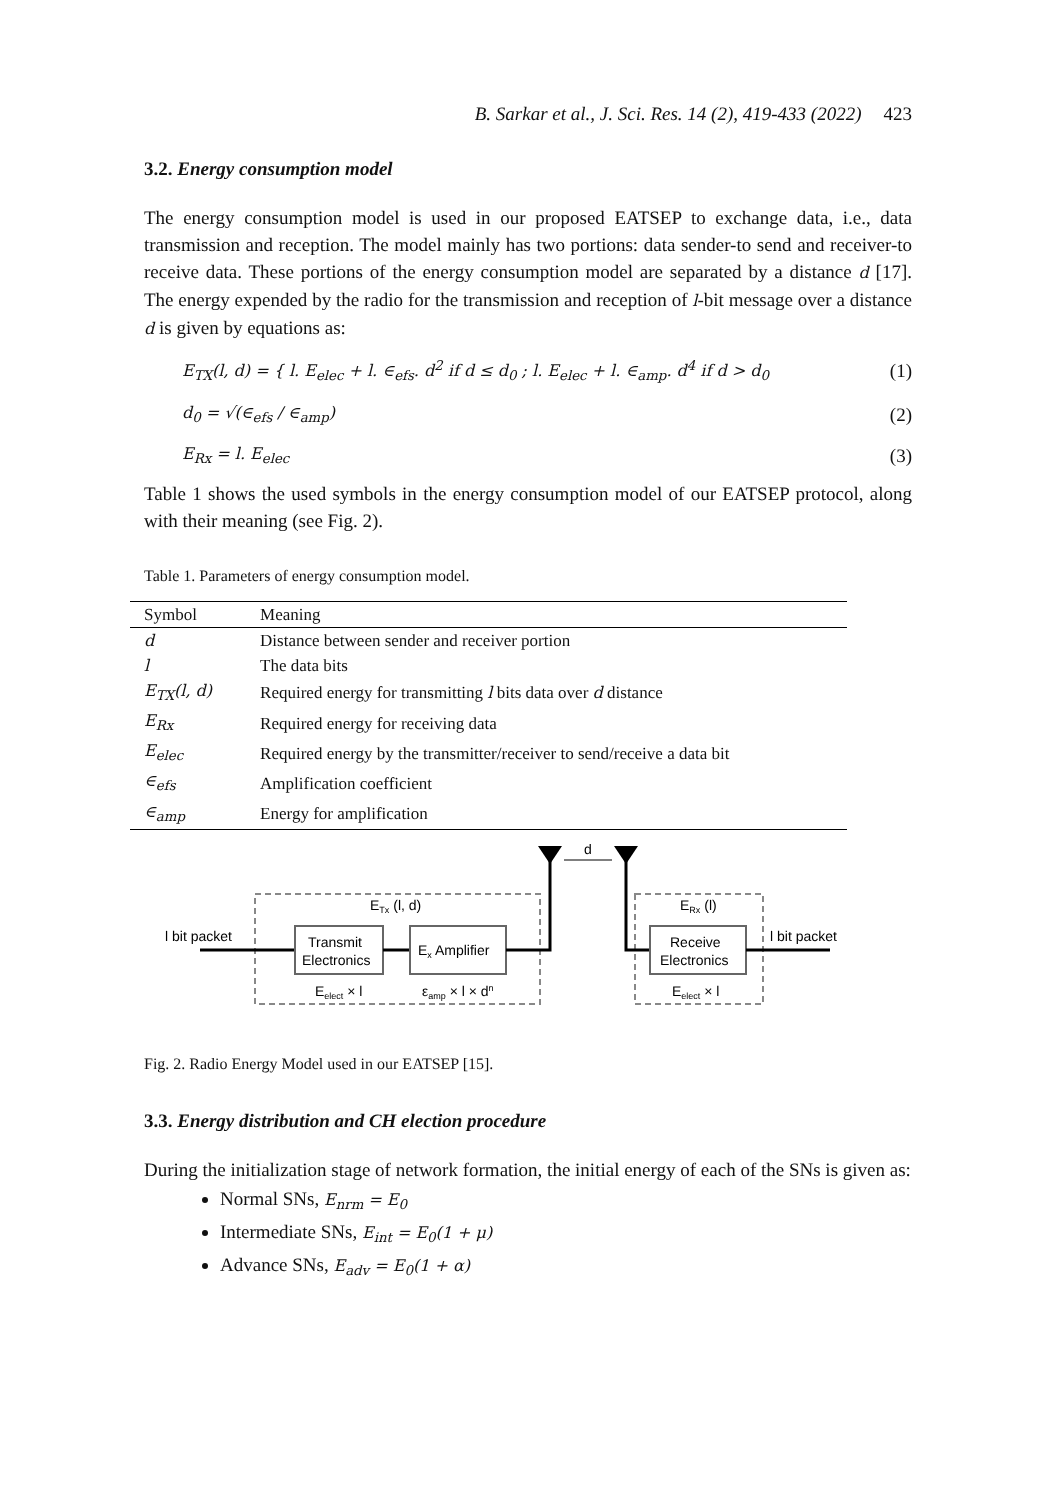B. Sarkar et al., J. Sci. Res. 14 (2), 419-433 (2022) 423
3.2. Energy consumption model
The energy consumption model is used in our proposed EATSEP to exchange data, i.e., data transmission and reception. The model mainly has two portions: data sender-to send and receiver-to receive data. These portions of the energy consumption model are separated by a distance d [17]. The energy expended by the radio for the transmission and reception of l-bit message over a distance d is given by equations as:
E<sub>TX</sub>(l, d) = { l. E<sub>elec</sub> + l. ∈<sub>efs</sub>. d<sup>2</sup> if d ≤ d<sub>0</sub> ; l. E<sub>elec</sub> + l. ∈<sub>amp</sub>. d<sup>4</sup> if d > d<sub>0</sub>
(1)
d<sub>0</sub> = √(∈<sub>efs</sub> / ∈<sub>amp</sub>)
(2)
E<sub>Rx</sub> = l. E<sub>elec</sub>
(3)
Table 1 shows the used symbols in the energy consumption model of our EATSEP protocol, along with their meaning (see Fig. 2).
Table 1. Parameters of energy consumption model.
| Symbol | Meaning |
| --- | --- |
| d | Distance between sender and receiver portion |
| l | The data bits |
| E<sub>TX</sub>(l, d) | Required energy for transmitting l bits data over d distance |
| E<sub>Rx</sub> | Required energy for receiving data |
| E<sub>elec</sub> | Required energy by the transmitter/receiver to send/receive a data bit |
| ∈<sub>efs</sub> | Amplification coefficient |
| ∈<sub>amp</sub> | Energy for amplification |
ETx (l, d)
ERx (l)
l bit packet
Transmit
Electronics
Ex Amplifier
d
Receive
Electronics
l bit packet
Eelect × l
εamp × l × dn
Eelect × l
Fig. 2. Radio Energy Model used in our EATSEP [15].
3.3. Energy distribution and CH election procedure
During the initialization stage of network formation, the initial energy of each of the SNs is given as:
Normal SNs, E<sub>nrm</sub> = E<sub>0</sub>
Intermediate SNs, E<sub>int</sub> = E<sub>0</sub>(1 + μ)
Advance SNs, E<sub>adv</sub> = E<sub>0</sub>(1 + α)